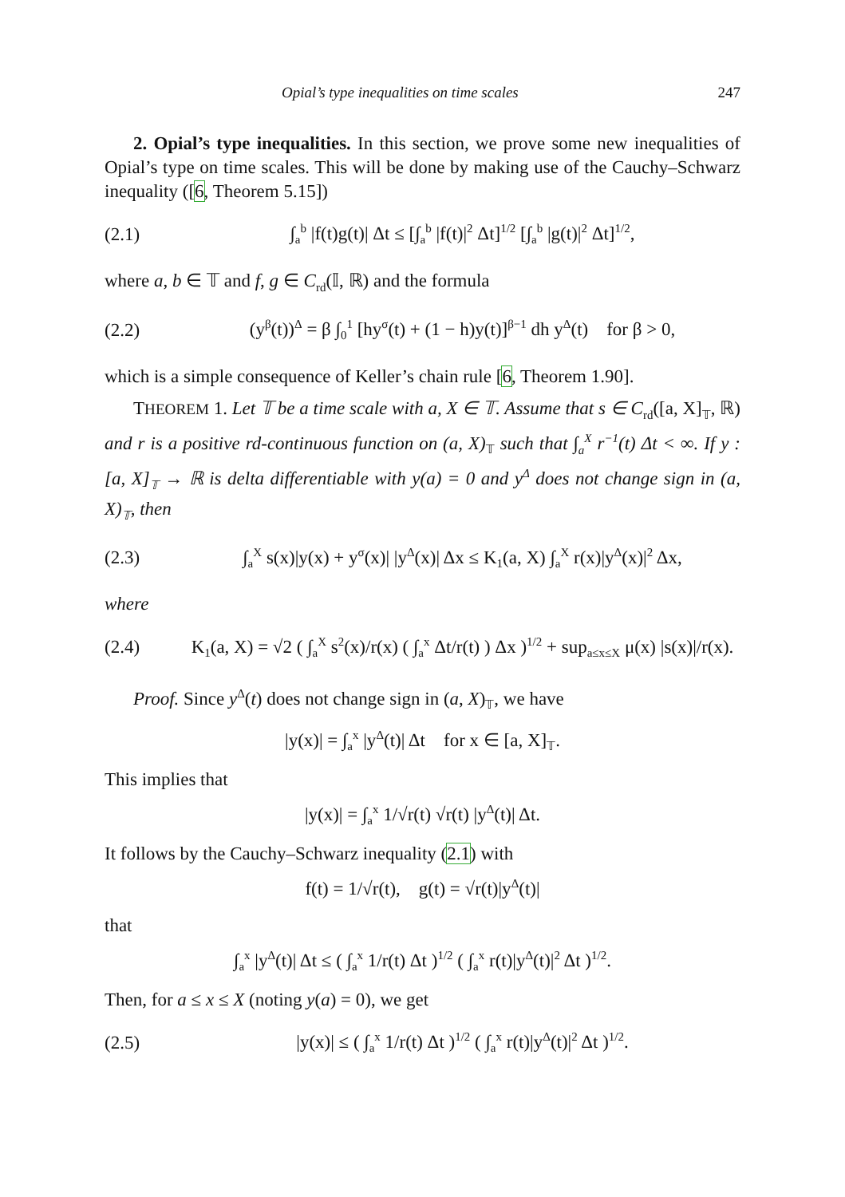Opial’s type inequalities on time scales 247
2. Opial’s type inequalities. In this section, we prove some new inequalities of Opial’s type on time scales. This will be done by making use of the Cauchy–Schwarz inequality ([6, Theorem 5.15])
(2.1) ∫<sub>a</sub><sup>b</sup> |f(t)g(t)| Δt ≤ [∫<sub>a</sub><sup>b</sup> |f(t)|<sup>2</sup> Δt]<sup>1/2</sup> [∫<sub>a</sub><sup>b</sup> |g(t)|<sup>2</sup> Δt]<sup>1/2</sup>,
where a, b ∈ 𝕋 and f, g ∈ C<sub>rd</sub>(𝕀, ℝ) and the formula
(2.2) (y<sup>β</sup>(t))<sup>Δ</sup> = β ∫<sub>0</sub><sup>1</sup> [hy<sup>σ</sup>(t) + (1 − h)y(t)]<sup>β−1</sup> dh y<sup>Δ</sup>(t) for β > 0,
which is a simple consequence of Keller’s chain rule [6, Theorem 1.90].
THEOREM 1. Let 𝕋 be a time scale with a, X ∈ 𝕋. Assume that s ∈ C<sub>rd</sub>([a, X]<sub>𝕋</sub>, ℝ) and r is a positive rd-continuous function on (a, X)<sub>𝕋</sub> such that ∫<sub>a</sub><sup>X</sup> r<sup>−1</sup>(t) Δt < ∞. If y : [a, X]<sub>𝕋</sub> → ℝ is delta differentiable with y(a) = 0 and y<sup>Δ</sup> does not change sign in (a, X)<sub>𝕋</sub>, then
(2.3) ∫<sub>a</sub><sup>X</sup> s(x)|y(x) + y<sup>σ</sup>(x)| |y<sup>Δ</sup>(x)| Δx ≤ K<sub>1</sub>(a, X) ∫<sub>a</sub><sup>X</sup> r(x)|y<sup>Δ</sup>(x)|<sup>2</sup> Δx,
where
(2.4) K<sub>1</sub>(a, X) = √2 ( ∫<sub>a</sub><sup>X</sup> s<sup>2</sup>(x)/r(x) ( ∫<sub>a</sub><sup>x</sup> Δt/r(t) ) Δx )<sup>1/2</sup> + sup<sub>a≤x≤X</sub> μ(x) |s(x)|/r(x).
Proof. Since y<sup>Δ</sup>(t) does not change sign in (a, X)<sub>𝕋</sub>, we have
|y(x)| = ∫<sub>a</sub><sup>x</sup> |y<sup>Δ</sup>(t)| Δt for x ∈ [a, X]<sub>𝕋</sub>.
This implies that
|y(x)| = ∫<sub>a</sub><sup>x</sup> 1/√r(t) √r(t) |y<sup>Δ</sup>(t)| Δt.
It follows by the Cauchy–Schwarz inequality (2.1) with
f(t) = 1/√r(t), g(t) = √r(t)|y<sup>Δ</sup>(t)|
that
∫<sub>a</sub><sup>x</sup> |y<sup>Δ</sup>(t)| Δt ≤ ( ∫<sub>a</sub><sup>x</sup> 1/r(t) Δt )<sup>1/2</sup> ( ∫<sub>a</sub><sup>x</sup> r(t)|y<sup>Δ</sup>(t)|<sup>2</sup> Δt )<sup>1/2</sup>.
Then, for a ≤ x ≤ X (noting y(a) = 0), we get
(2.5) |y(x)| ≤ ( ∫<sub>a</sub><sup>x</sup> 1/r(t) Δt )<sup>1/2</sup> ( ∫<sub>a</sub><sup>x</sup> r(t)|y<sup>Δ</sup>(t)|<sup>2</sup> Δt )<sup>1/2</sup>.